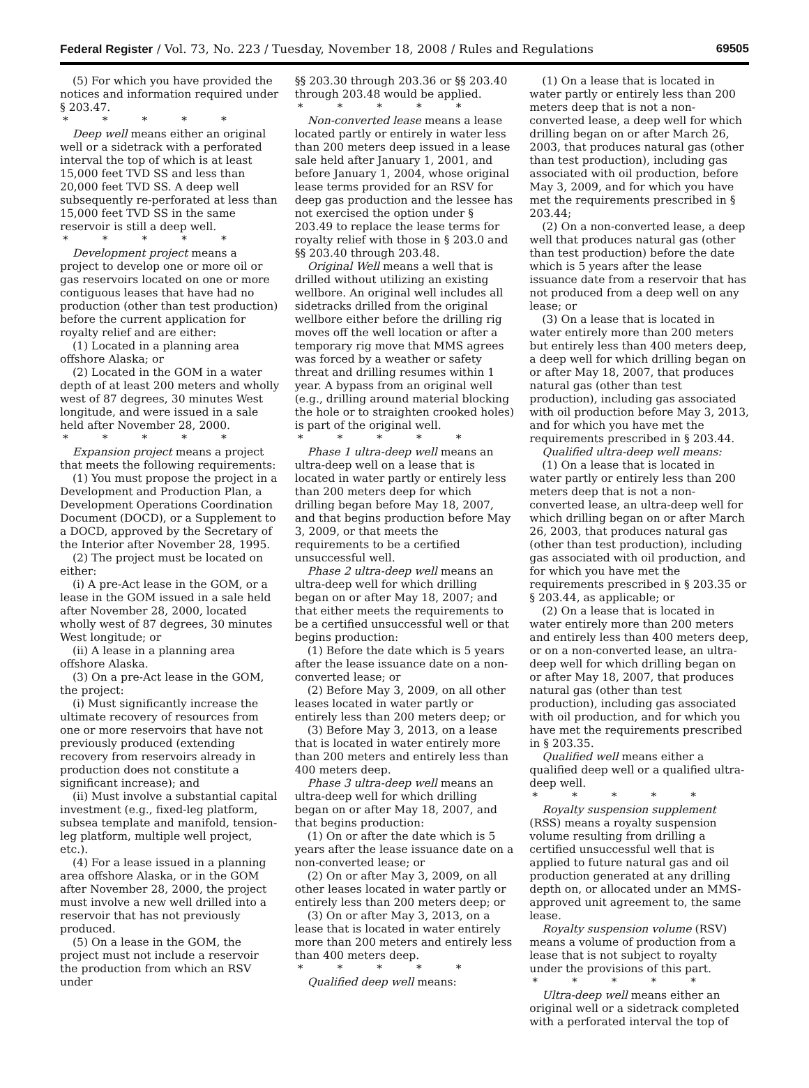Federal Register / Vol. 73, No. 223 / Tuesday, November 18, 2008 / Rules and Regulations 69505
(5) For which you have provided the notices and information required under § 203.47.
* * * * *
Deep well means either an original well or a sidetrack with a perforated interval the top of which is at least 15,000 feet TVD SS and less than 20,000 feet TVD SS. A deep well subsequently re-perforated at less than 15,000 feet TVD SS in the same reservoir is still a deep well.
* * * * *
Development project means a project to develop one or more oil or gas reservoirs located on one or more contiguous leases that have had no production (other than test production) before the current application for royalty relief and are either:
(1) Located in a planning area offshore Alaska; or
(2) Located in the GOM in a water depth of at least 200 meters and wholly west of 87 degrees, 30 minutes West longitude, and were issued in a sale held after November 28, 2000.
* * * * *
Expansion project means a project that meets the following requirements:
(1) You must propose the project in a Development and Production Plan, a Development Operations Coordination Document (DOCD), or a Supplement to a DOCD, approved by the Secretary of the Interior after November 28, 1995.
(2) The project must be located on either:
(i) A pre-Act lease in the GOM, or a lease in the GOM issued in a sale held after November 28, 2000, located wholly west of 87 degrees, 30 minutes West longitude; or
(ii) A lease in a planning area offshore Alaska.
(3) On a pre-Act lease in the GOM, the project:
(i) Must significantly increase the ultimate recovery of resources from one or more reservoirs that have not previously produced (extending recovery from reservoirs already in production does not constitute a significant increase); and
(ii) Must involve a substantial capital investment (e.g., fixed-leg platform, subsea template and manifold, tension-leg platform, multiple well project, etc.).
(4) For a lease issued in a planning area offshore Alaska, or in the GOM after November 28, 2000, the project must involve a new well drilled into a reservoir that has not previously produced.
(5) On a lease in the GOM, the project must not include a reservoir the production from which an RSV under
§§ 203.30 through 203.36 or §§ 203.40 through 203.48 would be applied.
* * * * *
Non-converted lease means a lease located partly or entirely in water less than 200 meters deep issued in a lease sale held after January 1, 2001, and before January 1, 2004, whose original lease terms provided for an RSV for deep gas production and the lessee has not exercised the option under § 203.49 to replace the lease terms for royalty relief with those in § 203.0 and §§ 203.40 through 203.48.
Original Well means a well that is drilled without utilizing an existing wellbore. An original well includes all sidetracks drilled from the original wellbore either before the drilling rig moves off the well location or after a temporary rig move that MMS agrees was forced by a weather or safety threat and drilling resumes within 1 year. A bypass from an original well (e.g., drilling around material blocking the hole or to straighten crooked holes) is part of the original well.
* * * * *
Phase 1 ultra-deep well means an ultra-deep well on a lease that is located in water partly or entirely less than 200 meters deep for which drilling began before May 18, 2007, and that begins production before May 3, 2009, or that meets the requirements to be a certified unsuccessful well.
Phase 2 ultra-deep well means an ultra-deep well for which drilling began on or after May 18, 2007; and that either meets the requirements to be a certified unsuccessful well or that begins production:
(1) Before the date which is 5 years after the lease issuance date on a non-converted lease; or
(2) Before May 3, 2009, on all other leases located in water partly or entirely less than 200 meters deep; or
(3) Before May 3, 2013, on a lease that is located in water entirely more than 200 meters and entirely less than 400 meters deep.
Phase 3 ultra-deep well means an ultra-deep well for which drilling began on or after May 18, 2007, and that begins production:
(1) On or after the date which is 5 years after the lease issuance date on a non-converted lease; or
(2) On or after May 3, 2009, on all other leases located in water partly or entirely less than 200 meters deep; or
(3) On or after May 3, 2013, on a lease that is located in water entirely more than 200 meters and entirely less than 400 meters deep.
* * * * *
Qualified deep well means:
(1) On a lease that is located in water partly or entirely less than 200 meters deep that is not a non-converted lease, a deep well for which drilling began on or after March 26, 2003, that produces natural gas (other than test production), including gas associated with oil production, before May 3, 2009, and for which you have met the requirements prescribed in § 203.44;
(2) On a non-converted lease, a deep well that produces natural gas (other than test production) before the date which is 5 years after the lease issuance date from a reservoir that has not produced from a deep well on any lease; or
(3) On a lease that is located in water entirely more than 200 meters but entirely less than 400 meters deep, a deep well for which drilling began on or after May 18, 2007, that produces natural gas (other than test production), including gas associated with oil production before May 3, 2013, and for which you have met the requirements prescribed in § 203.44.
Qualified ultra-deep well means:
(1) On a lease that is located in water partly or entirely less than 200 meters deep that is not a non-converted lease, an ultra-deep well for which drilling began on or after March 26, 2003, that produces natural gas (other than test production), including gas associated with oil production, and for which you have met the requirements prescribed in § 203.35 or § 203.44, as applicable; or
(2) On a lease that is located in water entirely more than 200 meters and entirely less than 400 meters deep, or on a non-converted lease, an ultra-deep well for which drilling began on or after May 18, 2007, that produces natural gas (other than test production), including gas associated with oil production, and for which you have met the requirements prescribed in § 203.35.
Qualified well means either a qualified deep well or a qualified ultra-deep well.
* * * * *
Royalty suspension supplement (RSS) means a royalty suspension volume resulting from drilling a certified unsuccessful well that is applied to future natural gas and oil production generated at any drilling depth on, or allocated under an MMS-approved unit agreement to, the same lease.
Royalty suspension volume (RSV) means a volume of production from a lease that is not subject to royalty under the provisions of this part.
* * * * *
Ultra-deep well means either an original well or a sidetrack completed with a perforated interval the top of